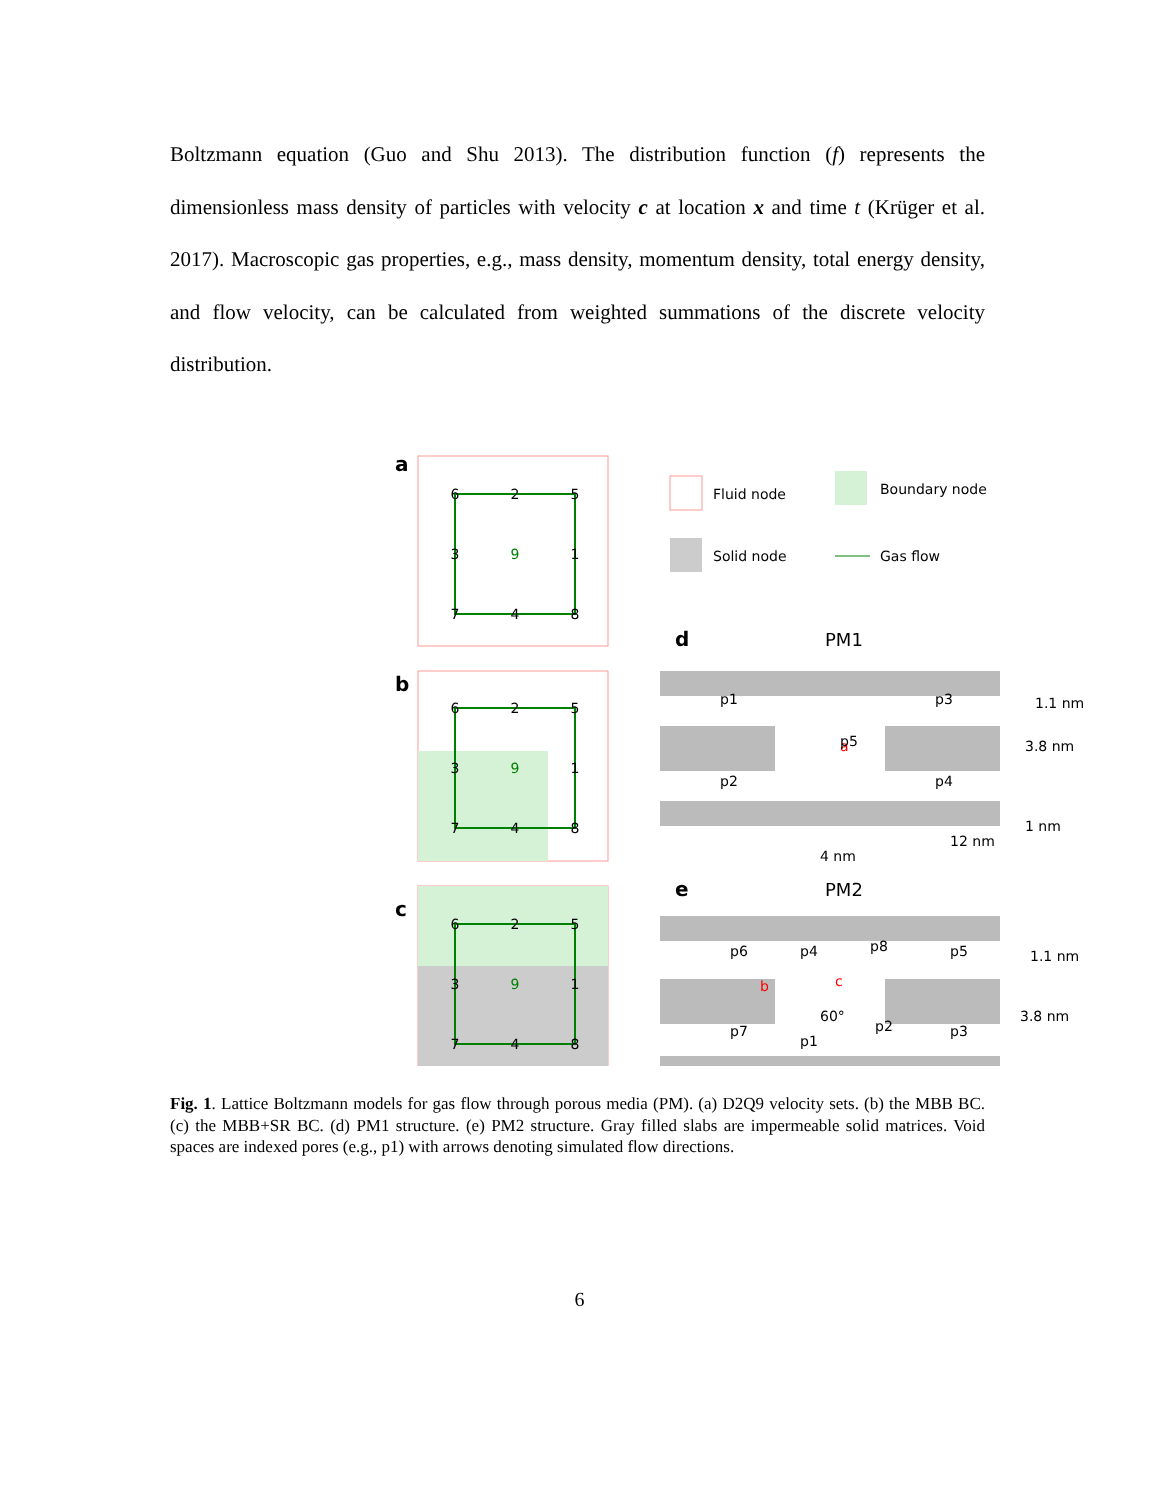Boltzmann equation (Guo and Shu 2013). The distribution function (f) represents the dimensionless mass density of particles with velocity c at location x and time t (Krüger et al. 2017). Macroscopic gas properties, e.g., mass density, momentum density, total energy density, and flow velocity, can be calculated from weighted summations of the discrete velocity distribution.
a
b
c
6
2
5
3
9
1
7
4
8
6
2
5
3
9
1
7
4
8
6
2
5
3
9
1
7
4
8
Fluid node
Boundary node
Solid node
Gas flow
d
PM1
p1
p3
a
p5
p2
p4
1.1 nm
3.8 nm
1 nm
12 nm
4 nm
e
PM2
p6
p4
p8
p5
b
c
60°
p7
p1
p2
p3
1.1 nm
3.8 nm
Fig. 1. Lattice Boltzmann models for gas flow through porous media (PM). (a) D2Q9 velocity sets. (b) the MBB BC. (c) the MBB+SR BC. (d) PM1 structure. (e) PM2 structure. Gray filled slabs are impermeable solid matrices. Void spaces are indexed pores (e.g., p1) with arrows denoting simulated flow directions.
6